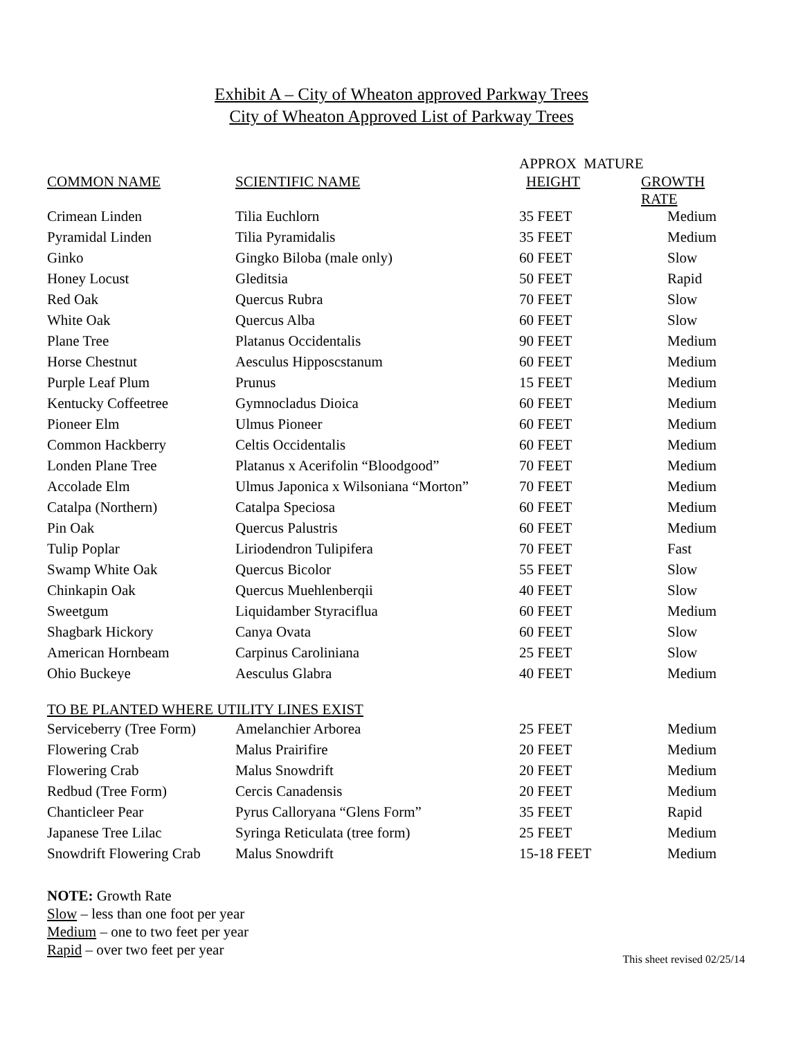Exhibit A – City of Wheaton approved Parkway Trees
City of Wheaton Approved List of Parkway Trees
| | | APPROX MATURE | |
| --- | --- | --- | --- |
| COMMON NAME | SCIENTIFIC NAME | HEIGHT | GROWTH RATE |
| Crimean Linden | Tilia Euchlorn | 35 FEET | Medium |
| Pyramidal Linden | Tilia Pyramidalis | 35 FEET | Medium |
| Ginko | Gingko Biloba (male only) | 60 FEET | Slow |
| Honey Locust | Gleditsia | 50 FEET | Rapid |
| Red Oak | Quercus Rubra | 70 FEET | Slow |
| White Oak | Quercus Alba | 60 FEET | Slow |
| Plane Tree | Platanus Occidentalis | 90 FEET | Medium |
| Horse Chestnut | Aesculus Hipposcstanum | 60 FEET | Medium |
| Purple Leaf Plum | Prunus | 15 FEET | Medium |
| Kentucky Coffeetree | Gymnocladus Dioica | 60 FEET | Medium |
| Pioneer Elm | Ulmus Pioneer | 60 FEET | Medium |
| Common Hackberry | Celtis Occidentalis | 60 FEET | Medium |
| Londen Plane Tree | Platanus x Acerifolin “Bloodgood” | 70 FEET | Medium |
| Accolade Elm | Ulmus Japonica x Wilsoniana “Morton” | 70 FEET | Medium |
| Catalpa (Northern) | Catalpa Speciosa | 60 FEET | Medium |
| Pin Oak | Quercus Palustris | 60 FEET | Medium |
| Tulip Poplar | Liriodendron Tulipifera | 70 FEET | Fast |
| Swamp White Oak | Quercus Bicolor | 55 FEET | Slow |
| Chinkapin Oak | Quercus Muehlenberqii | 40 FEET | Slow |
| Sweetgum | Liquidamber Styraciflua | 60 FEET | Medium |
| Shagbark Hickory | Canya Ovata | 60 FEET | Slow |
| American Hornbeam | Carpinus Caroliniana | 25 FEET | Slow |
| Ohio Buckeye | Aesculus Glabra | 40 FEET | Medium |
| TO BE PLANTED WHERE UTILITY LINES EXIST | | | |
| Serviceberry (Tree Form) | Amelanchier Arborea | 25 FEET | Medium |
| Flowering Crab | Malus Prairifire | 20 FEET | Medium |
| Flowering Crab | Malus Snowdrift | 20 FEET | Medium |
| Redbud (Tree Form) | Cercis Canadensis | 20 FEET | Medium |
| Chanticleer Pear | Pyrus Calloryana “Glens Form” | 35 FEET | Rapid |
| Japanese Tree Lilac | Syringa Reticulata (tree form) | 25 FEET | Medium |
| Snowdrift Flowering Crab | Malus Snowdrift | 15-18 FEET | Medium |
NOTE: Growth Rate
Slow – less than one foot per year
Medium – one to two feet per year
Rapid – over two feet per year
This sheet revised 02/25/14